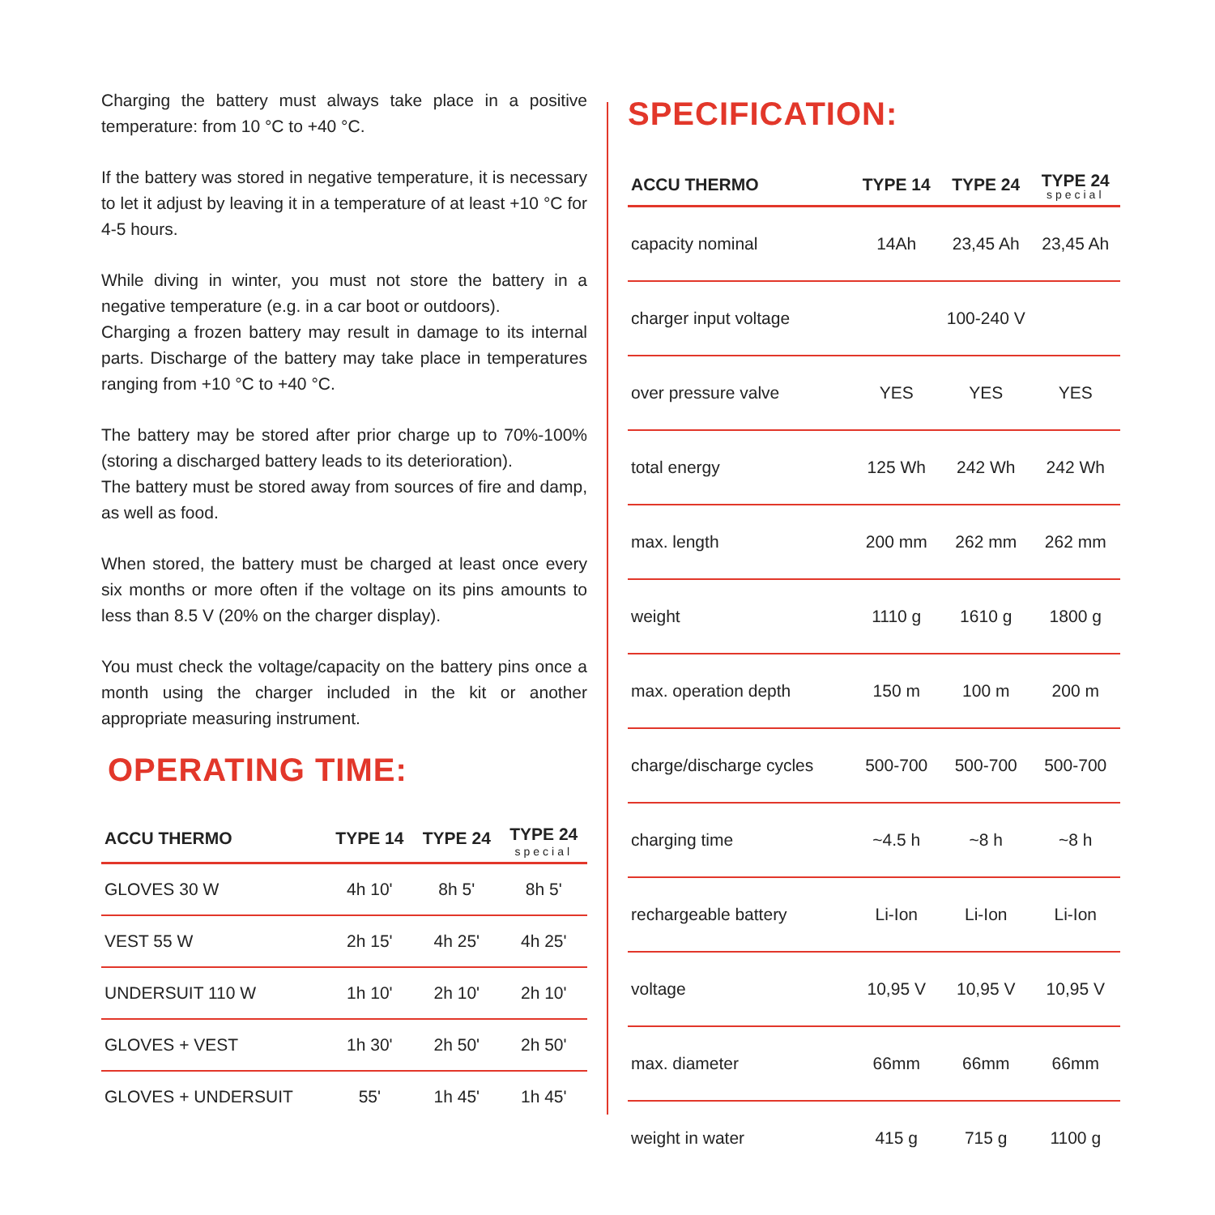Charging the battery must always take place in a positive temperature: from 10 °C to +40 °C.
If the battery was stored in negative temperature, it is necessary to let it adjust by leaving it in a temperature of at least +10 °C for 4-5 hours.
While diving in winter, you must not store the battery in a negative temperature (e.g. in a car boot or outdoors).
Charging a frozen battery may result in damage to its internal parts. Discharge of the battery may take place in temperatures ranging from +10 °C to +40 °C.
The battery may be stored after prior charge up to 70%-100% (storing a discharged battery leads to its deterioration).
The battery must be stored away from sources of fire and damp, as well as food.
When stored, the battery must be charged at least once every six months or more often if the voltage on its pins amounts to less than 8.5 V (20% on the charger display).
You must check the voltage/capacity on the battery pins once a month using the charger included in the kit or another appropriate measuring instrument.
OPERATING TIME:
| ACCU THERMO | TYPE 14 | TYPE 24 | TYPE 24 special |
| --- | --- | --- | --- |
| GLOVES 30 W | 4h 10' | 8h 5' | 8h 5' |
| VEST 55 W | 2h 15' | 4h 25' | 4h 25' |
| UNDERSUIT 110 W | 1h 10' | 2h 10' | 2h 10' |
| GLOVES + VEST | 1h 30' | 2h 50' | 2h 50' |
| GLOVES + UNDERSUIT | 55' | 1h 45' | 1h 45' |
SPECIFICATION:
| ACCU THERMO | TYPE 14 | TYPE 24 | TYPE 24 special |
| --- | --- | --- | --- |
| capacity nominal | 14Ah | 23,45 Ah | 23,45 Ah |
| charger input voltage | 100-240 V | | |
| over pressure valve | YES | YES | YES |
| total energy | 125 Wh | 242 Wh | 242 Wh |
| max. length | 200 mm | 262 mm | 262 mm |
| weight | 1110 g | 1610 g | 1800 g |
| max. operation depth | 150 m | 100 m | 200 m |
| charge/discharge cycles | 500-700 | 500-700 | 500-700 |
| charging time | ~4.5 h | ~8 h | ~8 h |
| rechargeable battery | Li-Ion | Li-Ion | Li-Ion |
| voltage | 10,95 V | 10,95 V | 10,95 V |
| max. diameter | 66mm | 66mm | 66mm |
| weight in water | 415 g | 715 g | 1100 g |